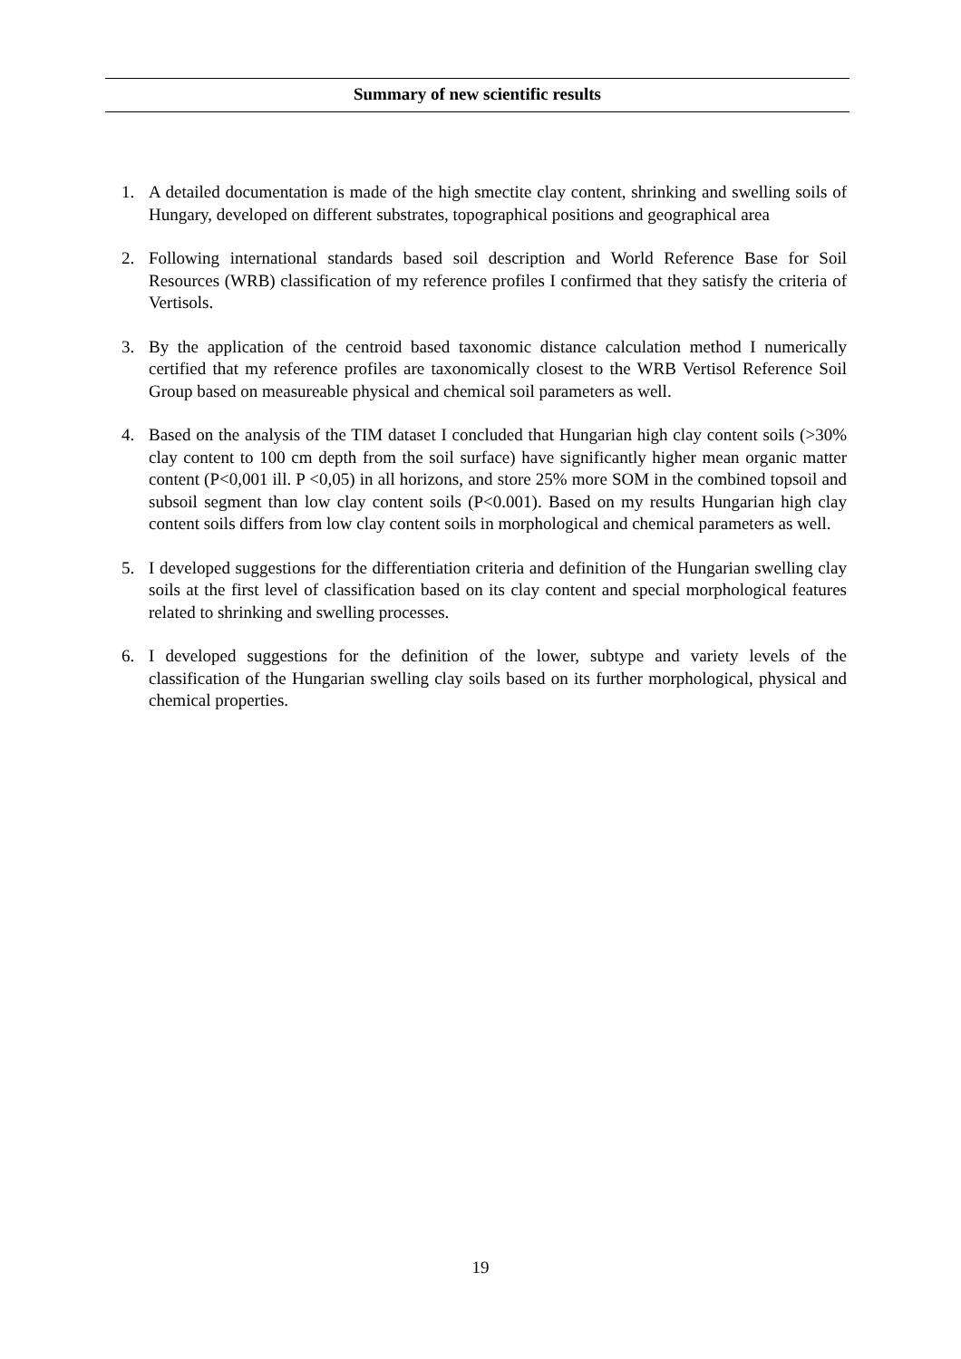Summary of new scientific results
1. A detailed documentation is made of the high smectite clay content, shrinking and swelling soils of Hungary, developed on different substrates, topographical positions and geographical area
2. Following international standards based soil description and World Reference Base for Soil Resources (WRB) classification of my reference profiles I confirmed that they satisfy the criteria of Vertisols.
3. By the application of the centroid based taxonomic distance calculation method I numerically certified that my reference profiles are taxonomically closest to the WRB Vertisol Reference Soil Group based on measureable physical and chemical soil parameters as well.
4. Based on the analysis of the TIM dataset I concluded that Hungarian high clay content soils (>30% clay content to 100 cm depth from the soil surface) have significantly higher mean organic matter content (P<0,001 ill. P <0,05) in all horizons, and store 25% more SOM in the combined topsoil and subsoil segment than low clay content soils (P<0.001). Based on my results Hungarian high clay content soils differs from low clay content soils in morphological and chemical parameters as well.
5. I developed suggestions for the differentiation criteria and definition of the Hungarian swelling clay soils at the first level of classification based on its clay content and special morphological features related to shrinking and swelling processes.
6. I developed suggestions for the definition of the lower, subtype and variety levels of the classification of the Hungarian swelling clay soils based on its further morphological, physical and chemical properties.
19